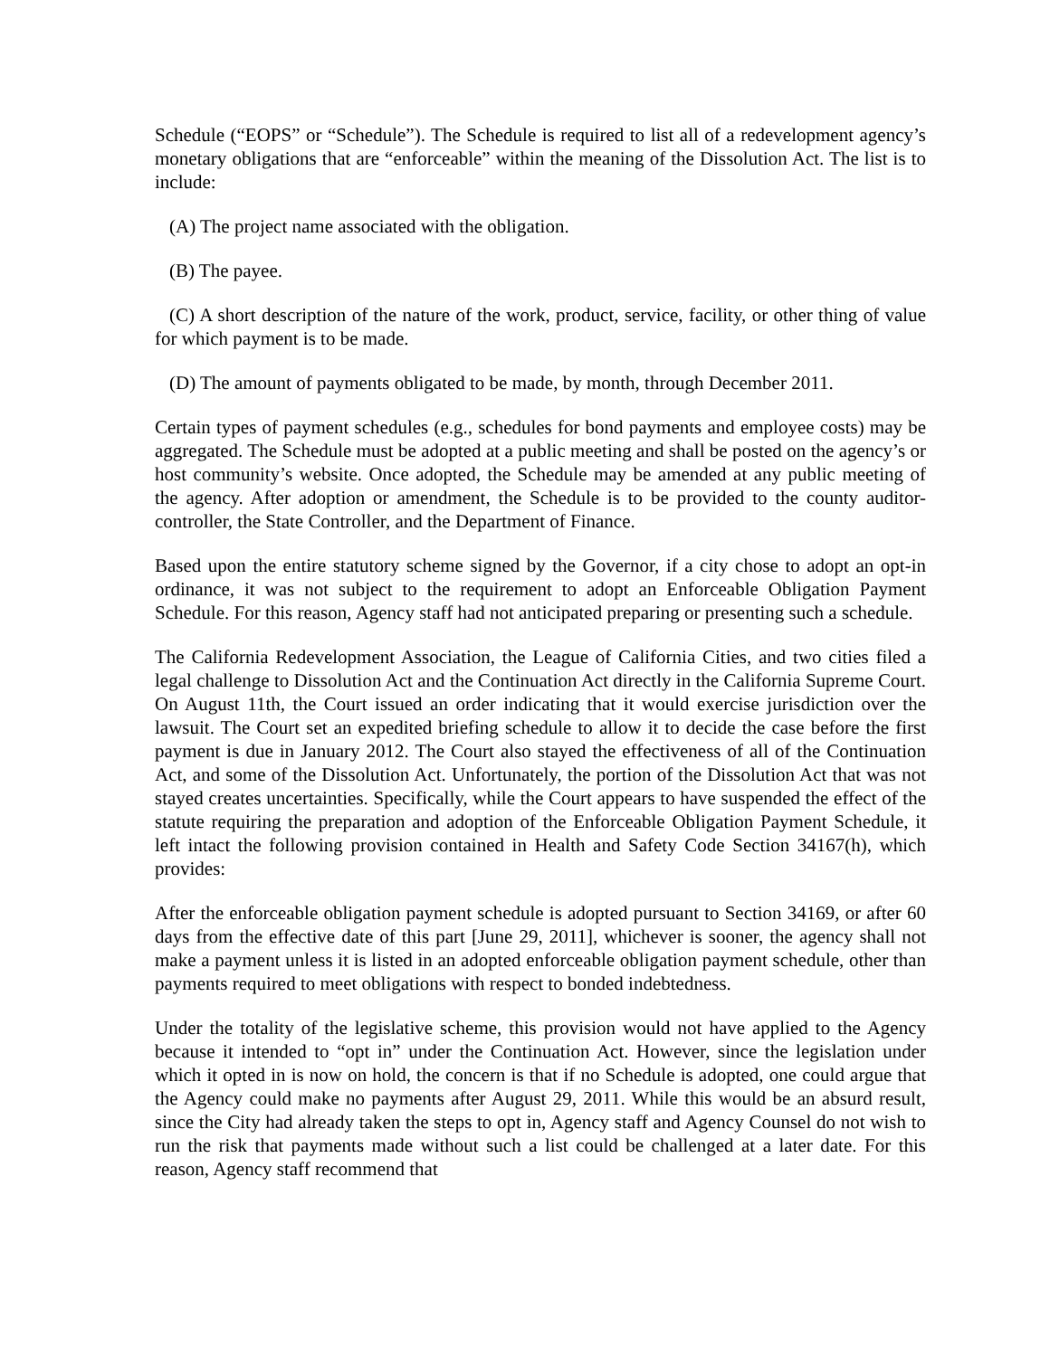Schedule (“EOPS” or “Schedule”). The Schedule is required to list all of a redevelopment agency’s monetary obligations that are “enforceable” within the meaning of the Dissolution Act. The list is to include:
(A) The project name associated with the obligation.
(B) The payee.
(C) A short description of the nature of the work, product, service, facility, or other thing of value for which payment is to be made.
(D) The amount of payments obligated to be made, by month, through December 2011.
Certain types of payment schedules (e.g., schedules for bond payments and employee costs) may be aggregated. The Schedule must be adopted at a public meeting and shall be posted on the agency’s or host community’s website. Once adopted, the Schedule may be amended at any public meeting of the agency. After adoption or amendment, the Schedule is to be provided to the county auditor-controller, the State Controller, and the Department of Finance.
Based upon the entire statutory scheme signed by the Governor, if a city chose to adopt an opt-in ordinance, it was not subject to the requirement to adopt an Enforceable Obligation Payment Schedule. For this reason, Agency staff had not anticipated preparing or presenting such a schedule.
The California Redevelopment Association, the League of California Cities, and two cities filed a legal challenge to Dissolution Act and the Continuation Act directly in the California Supreme Court. On August 11th, the Court issued an order indicating that it would exercise jurisdiction over the lawsuit. The Court set an expedited briefing schedule to allow it to decide the case before the first payment is due in January 2012. The Court also stayed the effectiveness of all of the Continuation Act, and some of the Dissolution Act. Unfortunately, the portion of the Dissolution Act that was not stayed creates uncertainties. Specifically, while the Court appears to have suspended the effect of the statute requiring the preparation and adoption of the Enforceable Obligation Payment Schedule, it left intact the following provision contained in Health and Safety Code Section 34167(h), which provides:
After the enforceable obligation payment schedule is adopted pursuant to Section 34169, or after 60 days from the effective date of this part [June 29, 2011], whichever is sooner, the agency shall not make a payment unless it is listed in an adopted enforceable obligation payment schedule, other than payments required to meet obligations with respect to bonded indebtedness.
Under the totality of the legislative scheme, this provision would not have applied to the Agency because it intended to “opt in” under the Continuation Act. However, since the legislation under which it opted in is now on hold, the concern is that if no Schedule is adopted, one could argue that the Agency could make no payments after August 29, 2011. While this would be an absurd result, since the City had already taken the steps to opt in, Agency staff and Agency Counsel do not wish to run the risk that payments made without such a list could be challenged at a later date. For this reason, Agency staff recommend that